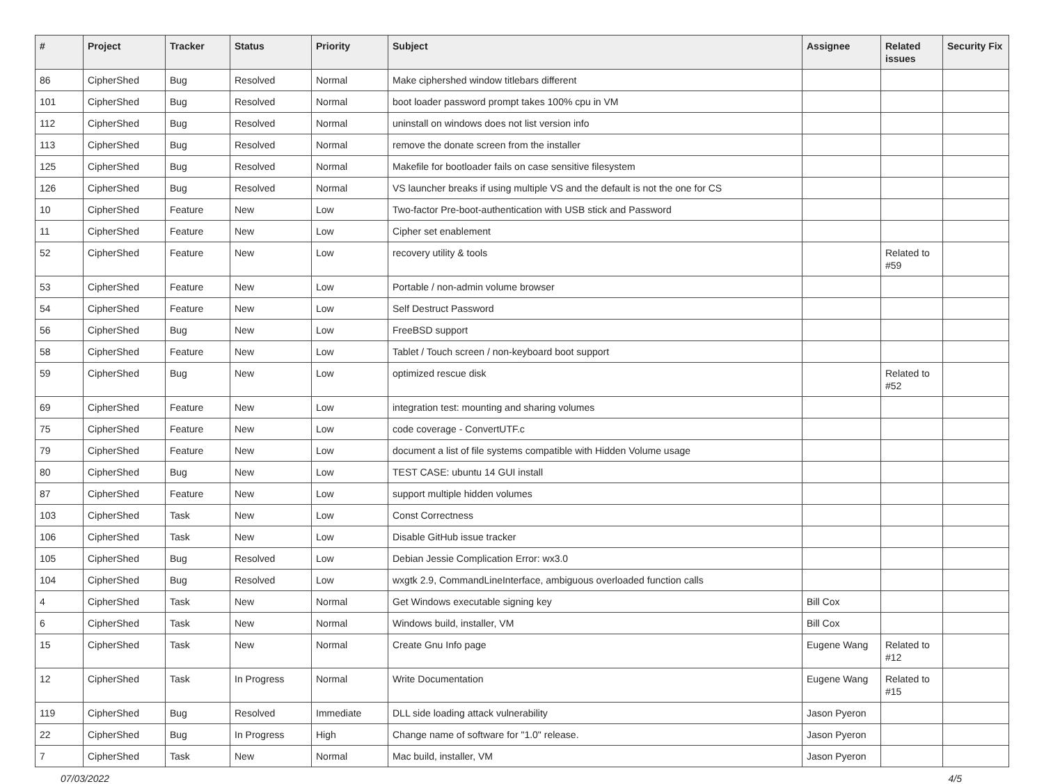| # | Project | Tracker | Status | Priority | Subject | Assignee | Related issues | Security Fix |
| --- | --- | --- | --- | --- | --- | --- | --- | --- |
| 86 | CipherShed | Bug | Resolved | Normal | Make ciphershed window titlebars different | | | |
| 101 | CipherShed | Bug | Resolved | Normal | boot loader password prompt takes 100% cpu in VM | | | |
| 112 | CipherShed | Bug | Resolved | Normal | uninstall on windows does not list version info | | | |
| 113 | CipherShed | Bug | Resolved | Normal | remove the donate screen from the installer | | | |
| 125 | CipherShed | Bug | Resolved | Normal | Makefile for bootloader fails on case sensitive filesystem | | | |
| 126 | CipherShed | Bug | Resolved | Normal | VS launcher breaks if using multiple VS and the default is not the one for CS | | | |
| 10 | CipherShed | Feature | New | Low | Two-factor Pre-boot-authentication with USB stick and Password | | | |
| 11 | CipherShed | Feature | New | Low | Cipher set enablement | | | |
| 52 | CipherShed | Feature | New | Low | recovery utility & tools | | Related to #59 | |
| 53 | CipherShed | Feature | New | Low | Portable / non-admin volume browser | | | |
| 54 | CipherShed | Feature | New | Low | Self Destruct Password | | | |
| 56 | CipherShed | Bug | New | Low | FreeBSD support | | | |
| 58 | CipherShed | Feature | New | Low | Tablet / Touch screen / non-keyboard boot support | | | |
| 59 | CipherShed | Bug | New | Low | optimized rescue disk | | Related to #52 | |
| 69 | CipherShed | Feature | New | Low | integration test: mounting and sharing volumes | | | |
| 75 | CipherShed | Feature | New | Low | code coverage - ConvertUTF.c | | | |
| 79 | CipherShed | Feature | New | Low | document a list of file systems compatible with Hidden Volume usage | | | |
| 80 | CipherShed | Bug | New | Low | TEST CASE: ubuntu 14 GUI install | | | |
| 87 | CipherShed | Feature | New | Low | support multiple hidden volumes | | | |
| 103 | CipherShed | Task | New | Low | Const Correctness | | | |
| 106 | CipherShed | Task | New | Low | Disable GitHub issue tracker | | | |
| 105 | CipherShed | Bug | Resolved | Low | Debian Jessie Complication Error: wx3.0 | | | |
| 104 | CipherShed | Bug | Resolved | Low | wxgtk 2.9, CommandLineInterface, ambiguous overloaded function calls | | | |
| 4 | CipherShed | Task | New | Normal | Get Windows executable signing key | Bill Cox | | |
| 6 | CipherShed | Task | New | Normal | Windows build, installer, VM | Bill Cox | | |
| 15 | CipherShed | Task | New | Normal | Create Gnu Info page | Eugene Wang | Related to #12 | |
| 12 | CipherShed | Task | In Progress | Normal | Write Documentation | Eugene Wang | Related to #15 | |
| 119 | CipherShed | Bug | Resolved | Immediate | DLL side loading attack vulnerability | Jason Pyeron | | |
| 22 | CipherShed | Bug | In Progress | High | Change name of software for "1.0" release. | Jason Pyeron | | |
| 7 | CipherShed | Task | New | Normal | Mac build, installer, VM | Jason Pyeron | | |
07/03/2022 4/5